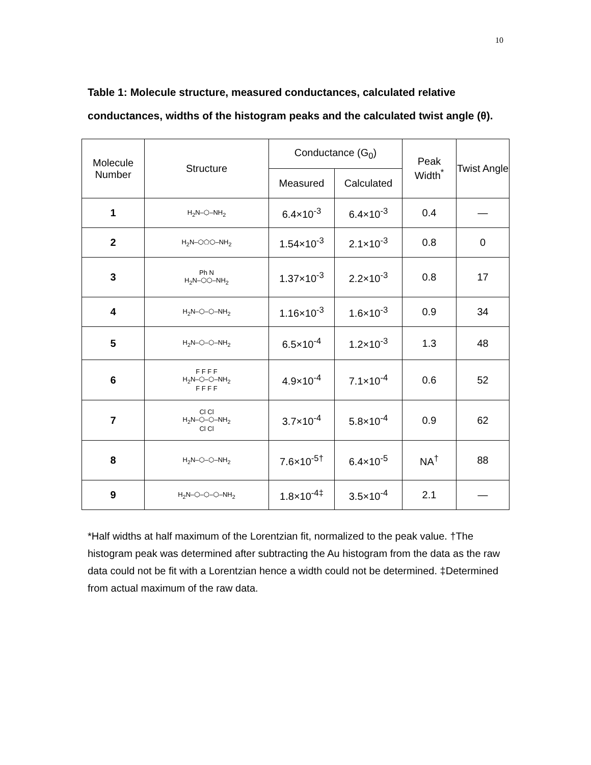10
Table 1: Molecule structure, measured conductances, calculated relative conductances, widths of the histogram peaks and the calculated twist angle (θ).
| Molecule Number | Structure | Conductance (G<sub>0</sub>) | | Peak Width<sup>*</sup> | Twist Angle |
| --- | --- | --- | --- | --- | --- |
| | | Measured | Calculated | | |
| 1 | H<sub>2</sub>N–⬡–NH<sub>2</sub> | 6.4×10<sup>-3</sup> | 6.4×10<sup>-3</sup> | 0.4 | — |
| 2 | H<sub>2</sub>N–⬡⬠⬡–NH<sub>2</sub> | 1.54×10<sup>-3</sup> | 2.1×10<sup>-3</sup> | 0.8 | 0 |
| 3 | Ph N H<sub>2</sub>N–⬡⬡–NH<sub>2</sub> | 1.37×10<sup>-3</sup> | 2.2×10<sup>-3</sup> | 0.8 | 17 |
| 4 | H<sub>2</sub>N–⬡–⬡–NH<sub>2</sub> | 1.16×10<sup>-3</sup> | 1.6×10<sup>-3</sup> | 0.9 | 34 |
| 5 | H<sub>2</sub>N–⬡–⬡–NH<sub>2</sub> | 6.5×10<sup>-4</sup> | 1.2×10<sup>-3</sup> | 1.3 | 48 |
| 6 | F F F F H<sub>2</sub>N–⬡–⬡–NH<sub>2</sub> F F F F | 4.9×10<sup>-4</sup> | 7.1×10<sup>-4</sup> | 0.6 | 52 |
| 7 | Cl Cl H<sub>2</sub>N–⬡–⬡–NH<sub>2</sub> Cl Cl | 3.7×10<sup>-4</sup> | 5.8×10<sup>-4</sup> | 0.9 | 62 |
| 8 | H<sub>2</sub>N–⬡–⬡–NH<sub>2</sub> | 7.6×10<sup>-5†</sup> | 6.4×10<sup>-5</sup> | NA<sup>†</sup> | 88 |
| 9 | H<sub>2</sub>N–⬡–⬡–⬡–NH<sub>2</sub> | 1.8×10<sup>-4‡</sup> | 3.5×10<sup>-4</sup> | 2.1 | — |
*Half widths at half maximum of the Lorentzian fit, normalized to the peak value. †The histogram peak was determined after subtracting the Au histogram from the data as the raw data could not be fit with a Lorentzian hence a width could not be determined. ‡Determined from actual maximum of the raw data.